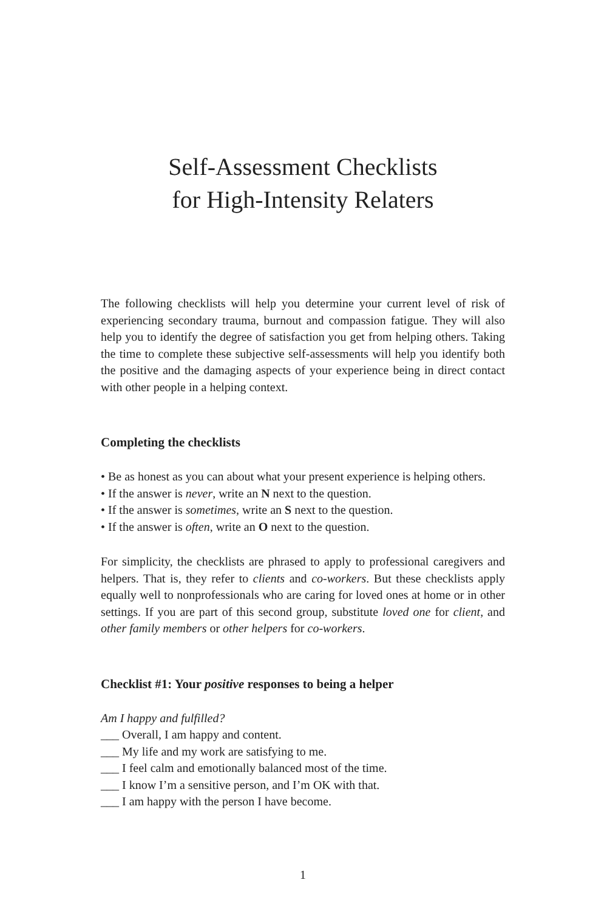Self-Assessment Checklists
for High-Intensity Relaters
The following checklists will help you determine your current level of risk of experiencing secondary trauma, burnout and compassion fatigue. They will also help you to identify the degree of satisfaction you get from helping others. Taking the time to complete these subjective self-assessments will help you identify both the positive and the damaging aspects of your experience being in direct contact with other people in a helping context.
Completing the checklists
• Be as honest as you can about what your present experience is helping others.
• If the answer is never, write an N next to the question.
• If the answer is sometimes, write an S next to the question.
• If the answer is often, write an O next to the question.
For simplicity, the checklists are phrased to apply to professional caregivers and helpers. That is, they refer to clients and co-workers. But these checklists apply equally well to nonprofessionals who are caring for loved ones at home or in other settings. If you are part of this second group, substitute loved one for client, and other family members or other helpers for co-workers.
Checklist #1: Your positive responses to being a helper
Am I happy and fulfilled?
___ Overall, I am happy and content.
___ My life and my work are satisfying to me.
___ I feel calm and emotionally balanced most of the time.
___ I know I’m a sensitive person, and I’m OK with that.
___ I am happy with the person I have become.
1